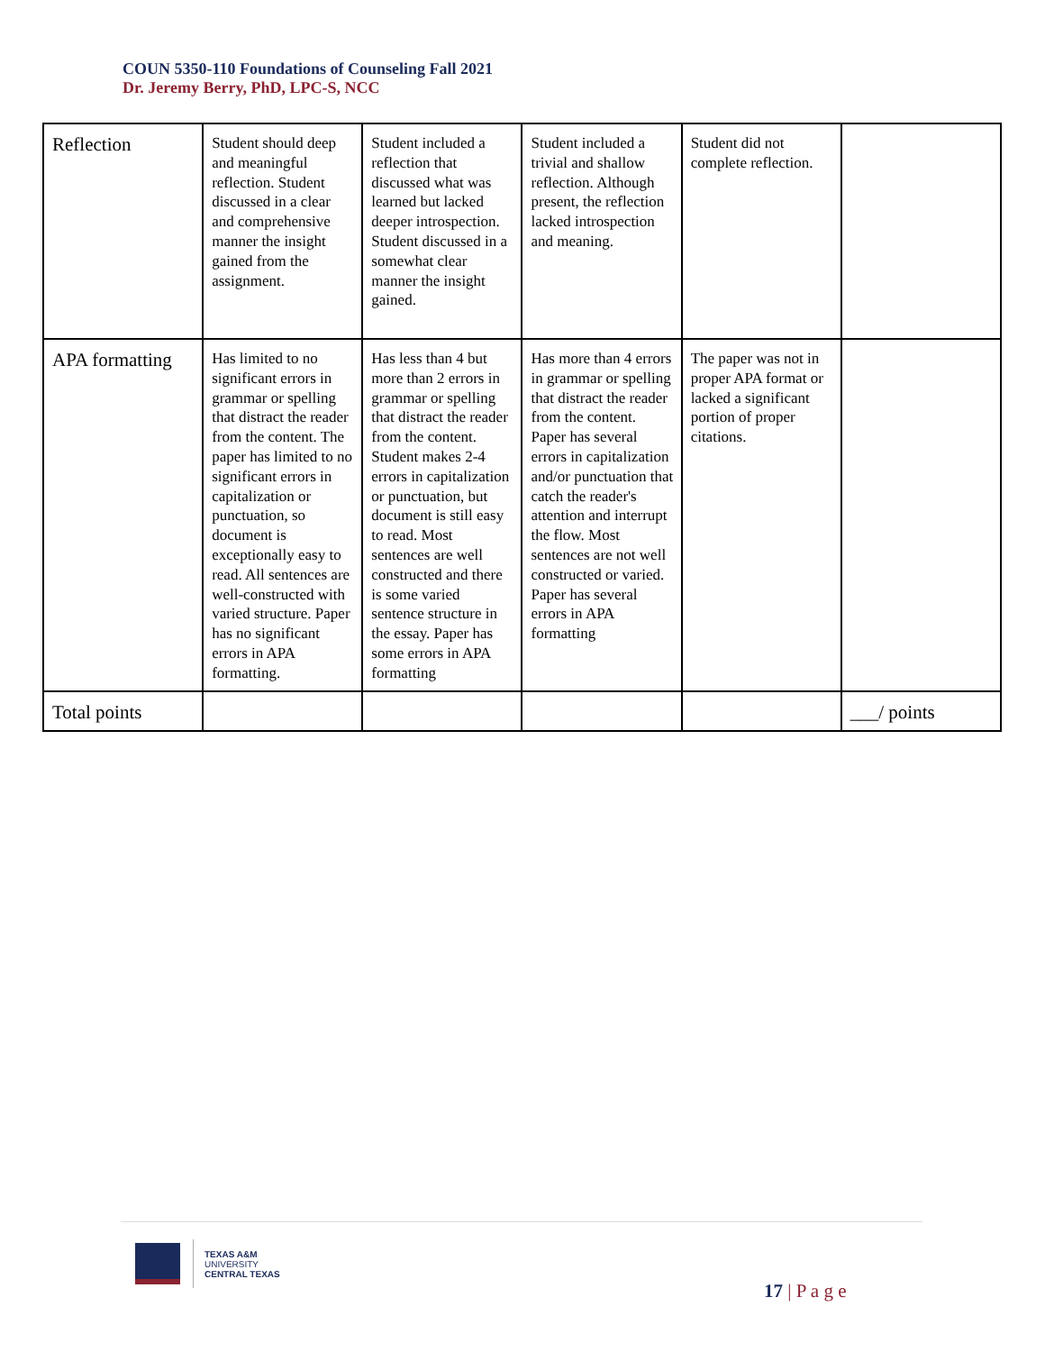COUN 5350-110 Foundations of Counseling Fall 2021
Dr. Jeremy Berry, PhD, LPC-S, NCC
| Reflection | Student should deep and meaningful reflection. Student discussed in a clear and comprehensive manner the insight gained from the assignment. | Student included a reflection that discussed what was learned but lacked deeper introspection. Student discussed in a somewhat clear manner the insight gained. | Student included a trivial and shallow reflection. Although present, the reflection lacked introspection and meaning. | Student did not complete reflection. | |
| APA formatting | Has limited to no significant errors in grammar or spelling that distract the reader from the content. The paper has limited to no significant errors in capitalization or punctuation, so document is exceptionally easy to read. All sentences are well-constructed with varied structure. Paper has no significant errors in APA formatting. | Has less than 4 but more than 2 errors in grammar or spelling that distract the reader from the content. Student makes 2-4 errors in capitalization or punctuation, but document is still easy to read. Most sentences are well constructed and there is some varied sentence structure in the essay. Paper has some errors in APA formatting | Has more than 4 errors in grammar or spelling that distract the reader from the content. Paper has several errors in capitalization and/or punctuation that catch the reader's attention and interrupt the flow. Most sentences are not well constructed or varied. Paper has several errors in APA formatting | The paper was not in proper APA format or lacked a significant portion of proper citations. | |
| Total points | | | | | ___/ points |
TEXAS A&M
UNIVERSITY
CENTRAL TEXAS
17 | P a g e